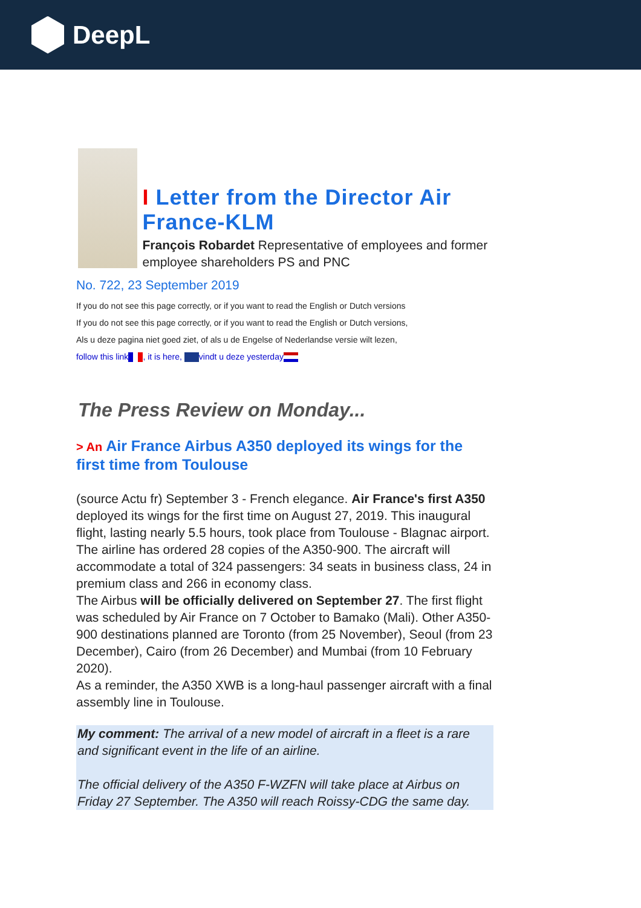DeepL
I Letter from the Director Air France-KLM
François Robardet Representative of employees and former employee shareholders PS and PNC
No. 722, 23 September 2019
If you do not see this page correctly, or if you want to read the English or Dutch versions
If you do not see this page correctly, or if you want to read the English or Dutch versions,
Als u deze pagina niet goed ziet, of als u de Engelse of Nederlandse versie wilt lezen,
follow this link , it is here, vindt u deze yesterday
The Press Review on Monday...
> An Air France Airbus A350 deployed its wings for the first time from Toulouse
(source Actu fr) September 3 - French elegance. Air France's first A350 deployed its wings for the first time on August 27, 2019. This inaugural flight, lasting nearly 5.5 hours, took place from Toulouse - Blagnac airport.
The airline has ordered 28 copies of the A350-900. The aircraft will accommodate a total of 324 passengers: 34 seats in business class, 24 in premium class and 266 in economy class.
The Airbus will be officially delivered on September 27. The first flight was scheduled by Air France on 7 October to Bamako (Mali). Other A350-900 destinations planned are Toronto (from 25 November), Seoul (from 23 December), Cairo (from 26 December) and Mumbai (from 10 February 2020).
As a reminder, the A350 XWB is a long-haul passenger aircraft with a final assembly line in Toulouse.
My comment: The arrival of a new model of aircraft in a fleet is a rare and significant event in the life of an airline.
The official delivery of the A350 F-WZFN will take place at Airbus on Friday 27 September. The A350 will reach Roissy-CDG the same day.